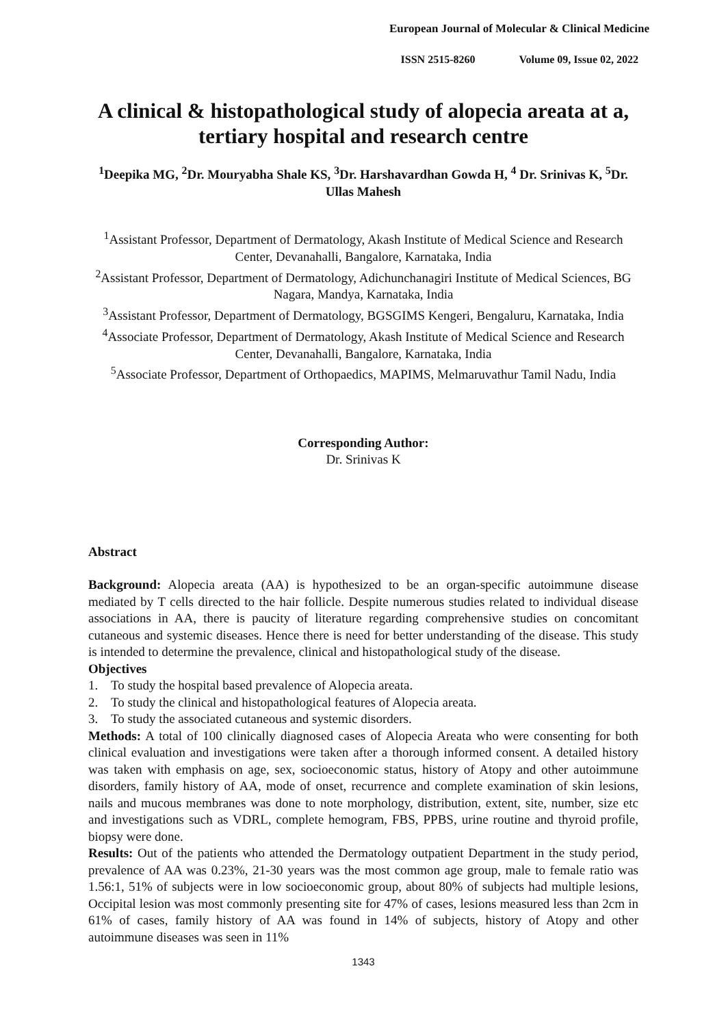European Journal of Molecular & Clinical Medicine
ISSN 2515-8260 Volume 09, Issue 02, 2022
A clinical & histopathological study of alopecia areata at a, tertiary hospital and research centre
<sup>1</sup> Deepika MG, <sup>2</sup>Dr. Mouryabha Shale KS, <sup>3</sup>Dr. Harshavardhan Gowda H, <sup>4</sup> Dr. Srinivas K, <sup>5</sup>Dr. Ullas Mahesh
<sup>1</sup> Assistant Professor, Department of Dermatology, Akash Institute of Medical Science and Research Center, Devanahalli, Bangalore, Karnataka, India
<sup>2</sup> Assistant Professor, Department of Dermatology, Adichunchanagiri Institute of Medical Sciences, BG Nagara, Mandya, Karnataka, India
<sup>3</sup> Assistant Professor, Department of Dermatology, BGSGIMS Kengeri, Bengaluru, Karnataka, India
<sup>4</sup> Associate Professor, Department of Dermatology, Akash Institute of Medical Science and Research Center, Devanahalli, Bangalore, Karnataka, India
<sup>5</sup> Associate Professor, Department of Orthopaedics, MAPIMS, Melmaruvathur Tamil Nadu, India
Corresponding Author:
Dr. Srinivas K
Abstract
Background: Alopecia areata (AA) is hypothesized to be an organ-specific autoimmune disease mediated by T cells directed to the hair follicle. Despite numerous studies related to individual disease associations in AA, there is paucity of literature regarding comprehensive studies on concomitant cutaneous and systemic diseases. Hence there is need for better understanding of the disease. This study is intended to determine the prevalence, clinical and histopathological study of the disease.
Objectives
1. To study the hospital based prevalence of Alopecia areata.
2. To study the clinical and histopathological features of Alopecia areata.
3. To study the associated cutaneous and systemic disorders.
Methods: A total of 100 clinically diagnosed cases of Alopecia Areata who were consenting for both clinical evaluation and investigations were taken after a thorough informed consent. A detailed history was taken with emphasis on age, sex, socioeconomic status, history of Atopy and other autoimmune disorders, family history of AA, mode of onset, recurrence and complete examination of skin lesions, nails and mucous membranes was done to note morphology, distribution, extent, site, number, size etc and investigations such as VDRL, complete hemogram, FBS, PPBS, urine routine and thyroid profile, biopsy were done.
Results: Out of the patients who attended the Dermatology outpatient Department in the study period, prevalence of AA was 0.23%, 21-30 years was the most common age group, male to female ratio was 1.56:1, 51% of subjects were in low socioeconomic group, about 80% of subjects had multiple lesions, Occipital lesion was most commonly presenting site for 47% of cases, lesions measured less than 2cm in 61% of cases, family history of AA was found in 14% of subjects, history of Atopy and other autoimmune diseases was seen in 11%
1343